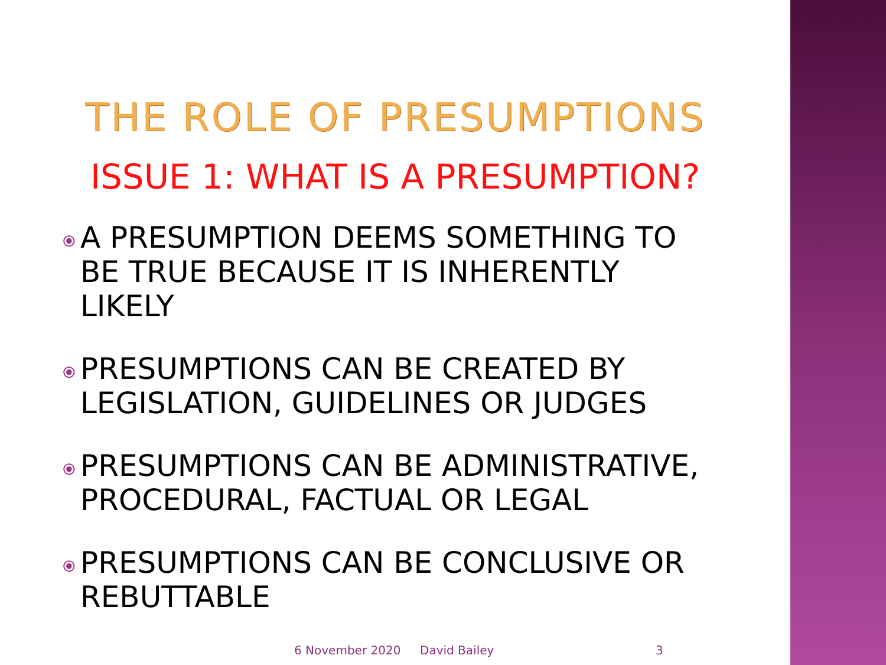THE ROLE OF PRESUMPTIONS
ISSUE 1: WHAT IS A PRESUMPTION?
⦿ A PRESUMPTION DEEMS SOMETHING TO BE TRUE BECAUSE IT IS INHERENTLY LIKELY
⦿ PRESUMPTIONS CAN BE CREATED BY LEGISLATION, GUIDELINES OR JUDGES
⦿ PRESUMPTIONS CAN BE ADMINISTRATIVE, PROCEDURAL, FACTUAL OR LEGAL
⦿ PRESUMPTIONS CAN BE CONCLUSIVE OR REBUTTABLE
6 November 2020 David Bailey 3